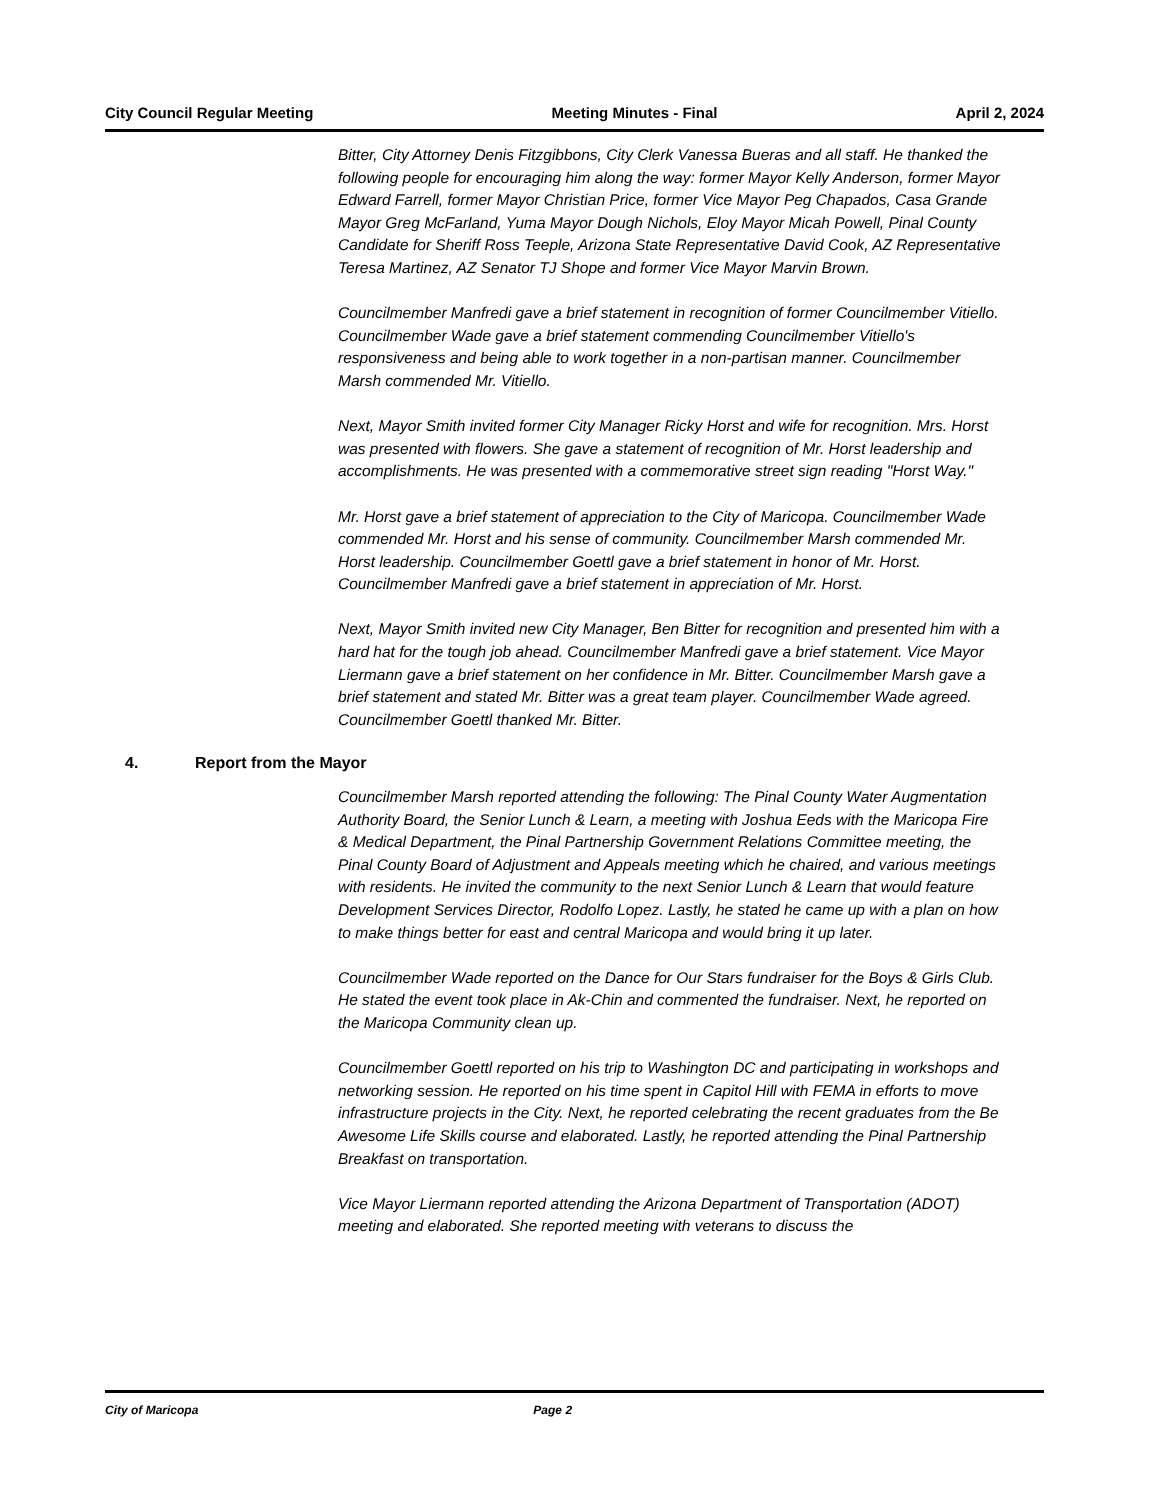City Council Regular Meeting Meeting Minutes - Final April 2, 2024
Bitter, City Attorney Denis Fitzgibbons, City Clerk Vanessa Bueras and all staff. He thanked the following people for encouraging him along the way: former Mayor Kelly Anderson, former Mayor Edward Farrell, former Mayor Christian Price, former Vice Mayor Peg Chapados, Casa Grande Mayor Greg McFarland, Yuma Mayor Dough Nichols, Eloy Mayor Micah Powell, Pinal County Candidate for Sheriff Ross Teeple, Arizona State Representative David Cook, AZ Representative Teresa Martinez, AZ Senator TJ Shope and former Vice Mayor Marvin Brown.
Councilmember Manfredi gave a brief statement in recognition of former Councilmember Vitiello. Councilmember Wade gave a brief statement commending Councilmember Vitiello's responsiveness and being able to work together in a non-partisan manner. Councilmember Marsh commended Mr. Vitiello.
Next, Mayor Smith invited former City Manager Ricky Horst and wife for recognition. Mrs. Horst was presented with flowers. She gave a statement of recognition of Mr. Horst leadership and accomplishments. He was presented with a commemorative street sign reading "Horst Way."
Mr. Horst gave a brief statement of appreciation to the City of Maricopa. Councilmember Wade commended Mr. Horst and his sense of community. Councilmember Marsh commended Mr. Horst leadership. Councilmember Goettl gave a brief statement in honor of Mr. Horst. Councilmember Manfredi gave a brief statement in appreciation of Mr. Horst.
Next, Mayor Smith invited new City Manager, Ben Bitter for recognition and presented him with a hard hat for the tough job ahead. Councilmember Manfredi gave a brief statement. Vice Mayor Liermann gave a brief statement on her confidence in Mr. Bitter. Councilmember Marsh gave a brief statement and stated Mr. Bitter was a great team player. Councilmember Wade agreed. Councilmember Goettl thanked Mr. Bitter.
4. Report from the Mayor
Councilmember Marsh reported attending the following: The Pinal County Water Augmentation Authority Board, the Senior Lunch & Learn, a meeting with Joshua Eeds with the Maricopa Fire & Medical Department, the Pinal Partnership Government Relations Committee meeting, the Pinal County Board of Adjustment and Appeals meeting which he chaired, and various meetings with residents. He invited the community to the next Senior Lunch & Learn that would feature Development Services Director, Rodolfo Lopez. Lastly, he stated he came up with a plan on how to make things better for east and central Maricopa and would bring it up later.
Councilmember Wade reported on the Dance for Our Stars fundraiser for the Boys & Girls Club. He stated the event took place in Ak-Chin and commented the fundraiser. Next, he reported on the Maricopa Community clean up.
Councilmember Goettl reported on his trip to Washington DC and participating in workshops and networking session. He reported on his time spent in Capitol Hill with FEMA in efforts to move infrastructure projects in the City. Next, he reported celebrating the recent graduates from the Be Awesome Life Skills course and elaborated. Lastly, he reported attending the Pinal Partnership Breakfast on transportation.
Vice Mayor Liermann reported attending the Arizona Department of Transportation (ADOT) meeting and elaborated. She reported meeting with veterans to discuss the
City of Maricopa Page 2